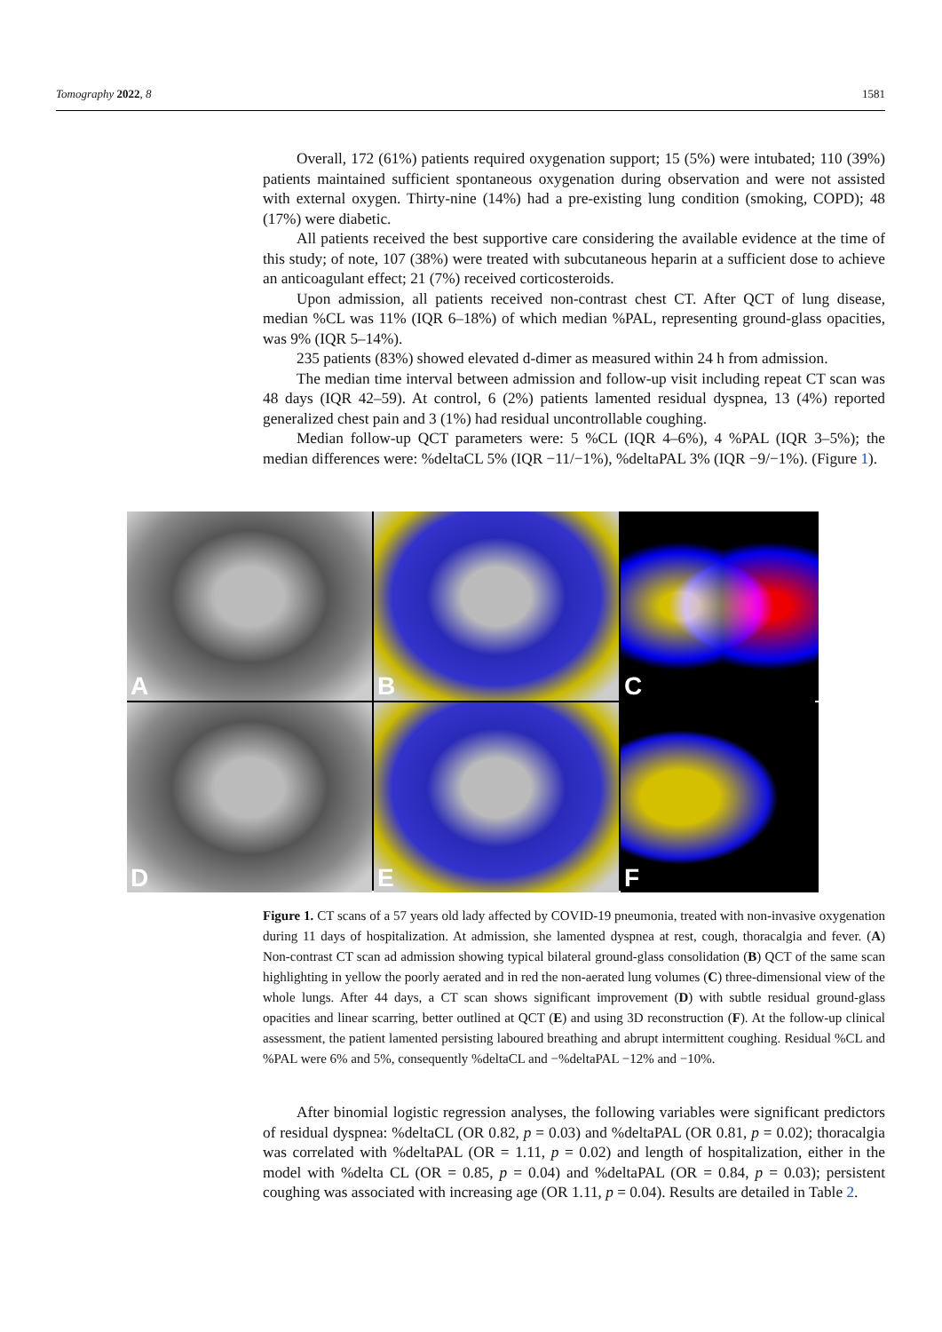Tomography 2022, 8 1581
Overall, 172 (61%) patients required oxygenation support; 15 (5%) were intubated; 110 (39%) patients maintained sufficient spontaneous oxygenation during observation and were not assisted with external oxygen. Thirty-nine (14%) had a pre-existing lung condition (smoking, COPD); 48 (17%) were diabetic.
All patients received the best supportive care considering the available evidence at the time of this study; of note, 107 (38%) were treated with subcutaneous heparin at a sufficient dose to achieve an anticoagulant effect; 21 (7%) received corticosteroids.
Upon admission, all patients received non-contrast chest CT. After QCT of lung disease, median %CL was 11% (IQR 6–18%) of which median %PAL, representing ground-glass opacities, was 9% (IQR 5–14%).
235 patients (83%) showed elevated d-dimer as measured within 24 h from admission.
The median time interval between admission and follow-up visit including repeat CT scan was 48 days (IQR 42–59). At control, 6 (2%) patients lamented residual dyspnea, 13 (4%) reported generalized chest pain and 3 (1%) had residual uncontrollable coughing.
Median follow-up QCT parameters were: 5 %CL (IQR 4–6%), 4 %PAL (IQR 3–5%); the median differences were: %deltaCL 5% (IQR −11/−1%), %deltaPAL 3% (IQR −9/−1%). (Figure 1).
A
B
C
D
E
F
Figure 1. CT scans of a 57 years old lady affected by COVID-19 pneumonia, treated with non-invasive oxygenation during 11 days of hospitalization. At admission, she lamented dyspnea at rest, cough, thoracalgia and fever. (A) Non-contrast CT scan ad admission showing typical bilateral ground-glass consolidation (B) QCT of the same scan highlighting in yellow the poorly aerated and in red the non-aerated lung volumes (C) three-dimensional view of the whole lungs. After 44 days, a CT scan shows significant improvement (D) with subtle residual ground-glass opacities and linear scarring, better outlined at QCT (E) and using 3D reconstruction (F). At the follow-up clinical assessment, the patient lamented persisting laboured breathing and abrupt intermittent coughing. Residual %CL and %PAL were 6% and 5%, consequently %deltaCL and −%deltaPAL −12% and −10%.
After binomial logistic regression analyses, the following variables were significant predictors of residual dyspnea: %deltaCL (OR 0.82, p = 0.03) and %deltaPAL (OR 0.81, p = 0.02); thoracalgia was correlated with %deltaPAL (OR = 1.11, p = 0.02) and length of hospitalization, either in the model with %delta CL (OR = 0.85, p = 0.04) and %deltaPAL (OR = 0.84, p = 0.03); persistent coughing was associated with increasing age (OR 1.11, p = 0.04). Results are detailed in Table 2.